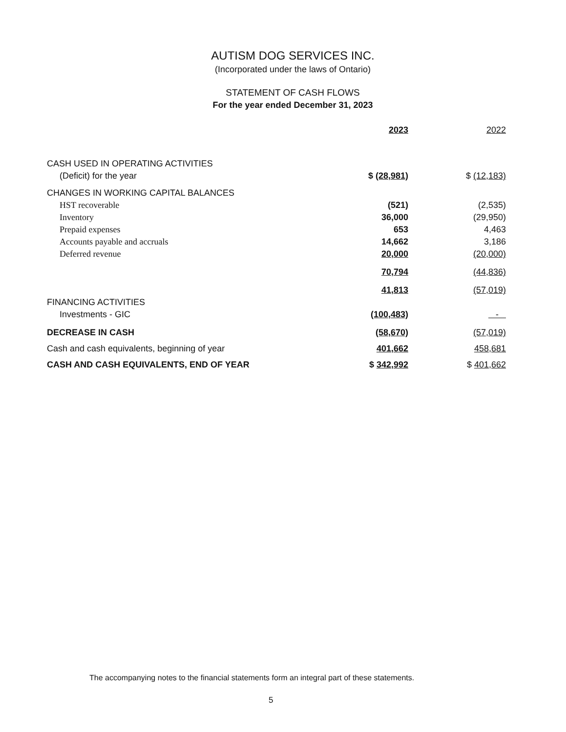AUTISM DOG SERVICES INC.
(Incorporated under the laws of Ontario)
STATEMENT OF CASH FLOWS
For the year ended December 31, 2023
| | 2023 | 2022 |
| --- | --- | --- |
| CASH USED IN OPERATING ACTIVITIES | | |
| (Deficit) for the year | $ (28,981) | $ (12,183) |
| CHANGES IN WORKING CAPITAL BALANCES | | |
| HST recoverable | (521) | (2,535) |
| Inventory | 36,000 | (29,950) |
| Prepaid expenses | 653 | 4,463 |
| Accounts payable and accruals | 14,662 | 3,186 |
| Deferred revenue | 20,000 | (20,000) |
| | 70,794 | (44,836) |
| | 41,813 | (57,019) |
| FINANCING ACTIVITIES | | |
| Investments - GIC | (100,483) | - |
| DECREASE IN CASH | (58,670) | (57,019) |
| Cash and cash equivalents, beginning of year | 401,662 | 458,681 |
| CASH AND CASH EQUIVALENTS, END OF YEAR | $ 342,992 | $ 401,662 |
The accompanying notes to the financial statements form an integral part of these statements.
5